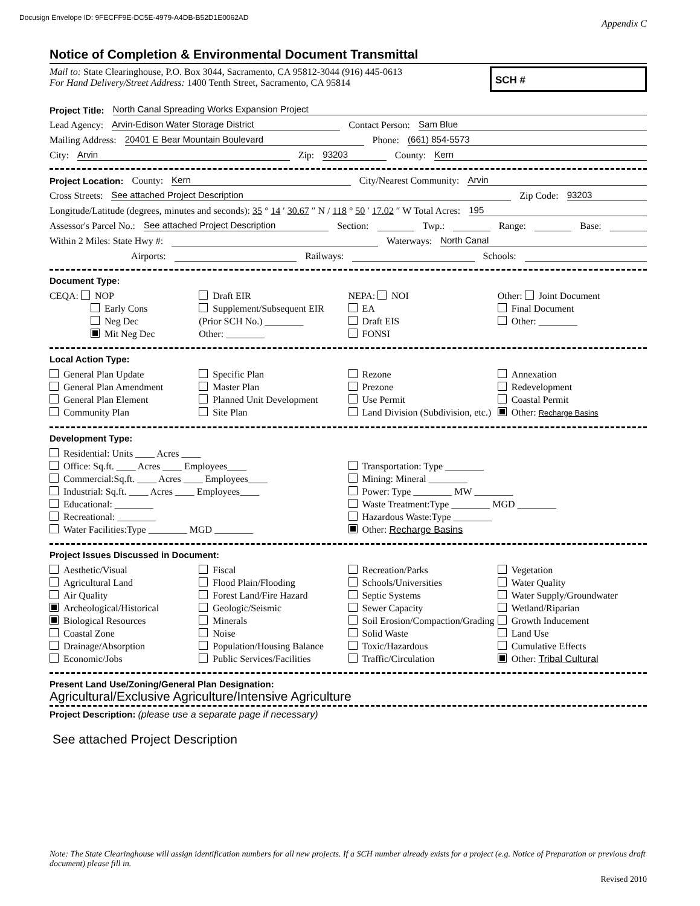Docusign Envelope ID: 9FECFF9E-DC5E-4979-A4DB-B52D1E0062AD
Appendix C
Notice of Completion & Environmental Document Transmittal
Mail to: State Clearinghouse, P.O. Box 3044, Sacramento, CA 95812-3044 (916) 445-0613
For Hand Delivery/Street Address: 1400 Tenth Street, Sacramento, CA 95814
SCH #
Project Title: North Canal Spreading Works Expansion Project
Lead Agency: Arvin-Edison Water Storage District Contact Person: Sam Blue
Mailing Address: 20401 E Bear Mountain Boulevard Phone: (661) 854-5573
City: Arvin Zip: 93203 County: Kern
Project Location: County: Kern City/Nearest Community: Arvin
Cross Streets: See attached Project Description Zip Code: 93203
Longitude/Latitude (degrees, minutes and seconds): 35 ° 14 ′ 30.67 ″ N / 118 ° 50 ′ 17.02 ″ W Total Acres: 195
Assessor's Parcel No.: See attached Project Description Section: Twp.: Range: Base:
Within 2 Miles: State Hwy #: Waterways: North Canal
Airports: Railways: Schools:
Document Type:
CEQA: NOP
Early Cons
Neg Dec
Mit Neg Dec
Draft EIR
Supplement/Subsequent EIR
(Prior SCH No.) ________
Other: ________
NEPA: NOI
EA
Draft EIS
FONSI
Other: Joint Document
Final Document
Other: ________
Local Action Type:
General Plan Update
General Plan Amendment
General Plan Element
Community Plan
Specific Plan
Master Plan
Planned Unit Development
Site Plan
Rezone
Prezone
Use Permit
Land Division (Subdivision, etc.)
Annexation
Redevelopment
Coastal Permit
Other: Recharge Basins
Development Type:
Residential: Units ____ Acres ____
Office: Sq.ft. ____ Acres ____ Employees____
Commercial:Sq.ft. ____ Acres ____ Employees____
Industrial: Sq.ft. ____ Acres ____ Employees____
Educational: ________
Recreational: ________
Water Facilities:Type ________ MGD ________
Transportation: Type ________
Mining: Mineral ________
Power: Type ________ MW ________
Waste Treatment:Type ________ MGD ________
Hazardous Waste:Type ________
Other: Recharge Basins
Project Issues Discussed in Document:
Aesthetic/Visual
Agricultural Land
Air Quality
Archeological/Historical
Biological Resources
Coastal Zone
Drainage/Absorption
Economic/Jobs
Fiscal
Flood Plain/Flooding
Forest Land/Fire Hazard
Geologic/Seismic
Minerals
Noise
Population/Housing Balance
Public Services/Facilities
Recreation/Parks
Schools/Universities
Septic Systems
Sewer Capacity
Soil Erosion/Compaction/Grading
Solid Waste
Toxic/Hazardous
Traffic/Circulation
Vegetation
Water Quality
Water Supply/Groundwater
Wetland/Riparian
Growth Inducement
Land Use
Cumulative Effects
Other: Tribal Cultural
Present Land Use/Zoning/General Plan Designation:
Agricultural/Exclusive Agriculture/Intensive Agriculture
Project Description: (please use a separate page if necessary)
See attached Project Description
Note: The State Clearinghouse will assign identification numbers for all new projects. If a SCH number already exists for a project (e.g. Notice of Preparation or previous draft document) please fill in.
Revised 2010